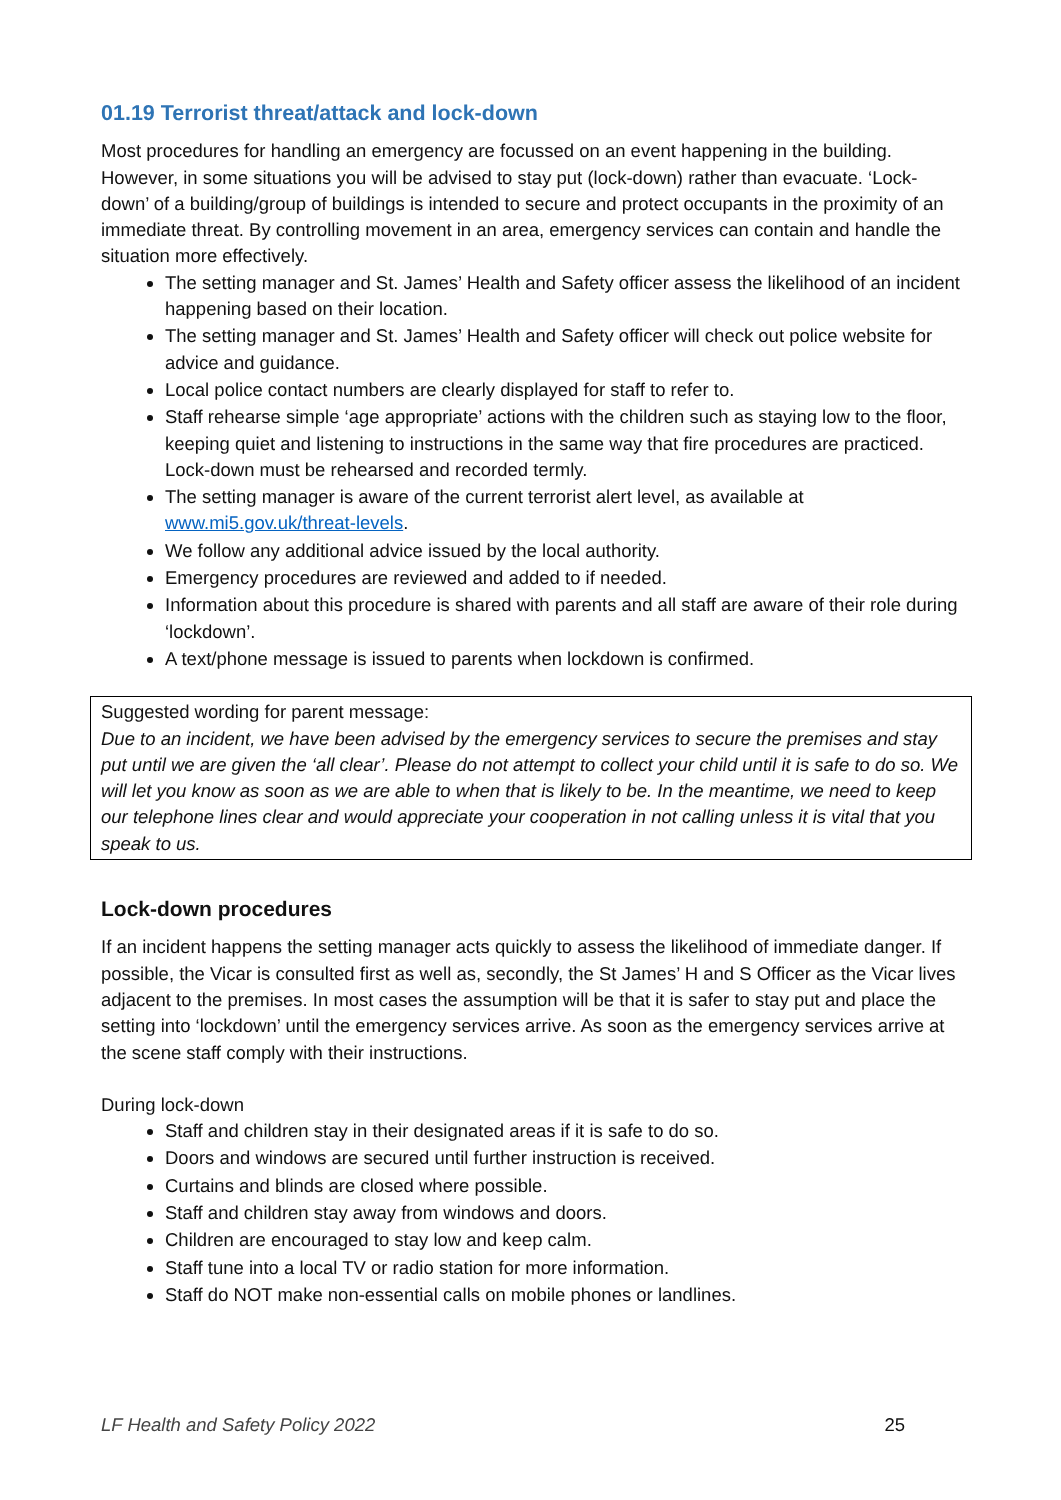01.19 Terrorist threat/attack and lock-down
Most procedures for handling an emergency are focussed on an event happening in the building. However, in some situations you will be advised to stay put (lock-down) rather than evacuate. ‘Lock-down’ of a building/group of buildings is intended to secure and protect occupants in the proximity of an immediate threat. By controlling movement in an area, emergency services can contain and handle the situation more effectively.
The setting manager and St. James’ Health and Safety officer assess the likelihood of an incident happening based on their location.
The setting manager and St. James’ Health and Safety officer will check out police website for advice and guidance.
Local police contact numbers are clearly displayed for staff to refer to.
Staff rehearse simple ‘age appropriate’ actions with the children such as staying low to the floor, keeping quiet and listening to instructions in the same way that fire procedures are practiced. Lock-down must be rehearsed and recorded termly.
The setting manager is aware of the current terrorist alert level, as available at www.mi5.gov.uk/threat-levels.
We follow any additional advice issued by the local authority.
Emergency procedures are reviewed and added to if needed.
Information about this procedure is shared with parents and all staff are aware of their role during ‘lockdown’.
A text/phone message is issued to parents when lockdown is confirmed.
Suggested wording for parent message:
Due to an incident, we have been advised by the emergency services to secure the premises and stay put until we are given the ‘all clear’. Please do not attempt to collect your child until it is safe to do so. We will let you know as soon as we are able to when that is likely to be. In the meantime, we need to keep our telephone lines clear and would appreciate your cooperation in not calling unless it is vital that you speak to us.
Lock-down procedures
If an incident happens the setting manager acts quickly to assess the likelihood of immediate danger. If possible, the Vicar is consulted first as well as, secondly, the St James’ H and S Officer as the Vicar lives adjacent to the premises. In most cases the assumption will be that it is safer to stay put and place the setting into ‘lockdown’ until the emergency services arrive. As soon as the emergency services arrive at the scene staff comply with their instructions.
During lock-down
Staff and children stay in their designated areas if it is safe to do so.
Doors and windows are secured until further instruction is received.
Curtains and blinds are closed where possible.
Staff and children stay away from windows and doors.
Children are encouraged to stay low and keep calm.
Staff tune into a local TV or radio station for more information.
Staff do NOT make non-essential calls on mobile phones or landlines.
LF Health and Safety Policy 2022 25